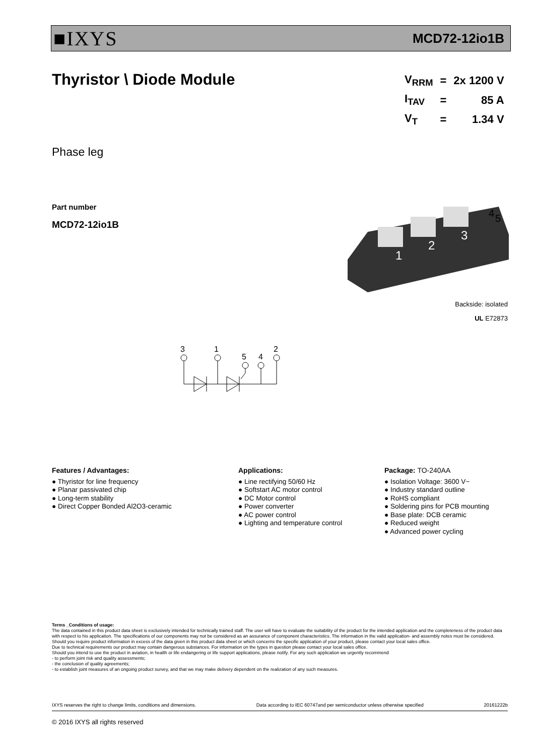■IXYS MCD72-12io1B
Thyristor \ Diode Module
| V<sub>RRM</sub> | = | 2x 1200 V |
| I<sub>TAV</sub> | = | 85 A |
| V<sub>T</sub> | = | 1.34 V |
Phase leg
Part number
MCD72-12io1B
1
2
3
4
5
Backside: isolated
UL E72873
3
1
5
4
2
Features / Advantages:
● Thyristor for line frequency
● Planar passivated chip
● Long-term stability
● Direct Copper Bonded Al2O3-ceramic
Applications:
● Line rectifying 50/60 Hz
● Softstart AC motor control
● DC Motor control
● Power converter
● AC power control
● Lighting and temperature control
Package: TO-240AA
● Isolation Voltage: 3600 V~
● Industry standard outline
● RoHS compliant
● Soldering pins for PCB mounting
● Base plate: DCB ceramic
● Reduced weight
● Advanced power cycling
Terms _Conditions of usage:
The data contained in this product data sheet is exclusively intended for technically trained staff. The user will have to evaluate the suitability of the product for the intended application and the completeness of the product data with respect to his application. The specifications of our components may not be considered as an assurance of component characteristics. The information in the valid application- and assembly notes must be considered. Should you require product information in excess of the data given in this product data sheet or which concerns the specific application of your product, please contact your local sales office.
Due to technical requirements our product may contain dangerous substances. For information on the types in question please contact your local sales office.
Should you intend to use the product in aviation, in health or life endangering or life support applications, please notify. For any such application we urgently recommend
- to perform joint risk and quality assessments;
- the conclusion of quality agreements;
- to establish joint measures of an ongoing product survey, and that we may make delivery dependent on the realization of any such measures.
IXYS reserves the right to change limits, conditions and dimensions. Data according to IEC 60747and per semiconductor unless otherwise specified 20161222b
© 2016 IXYS all rights reserved